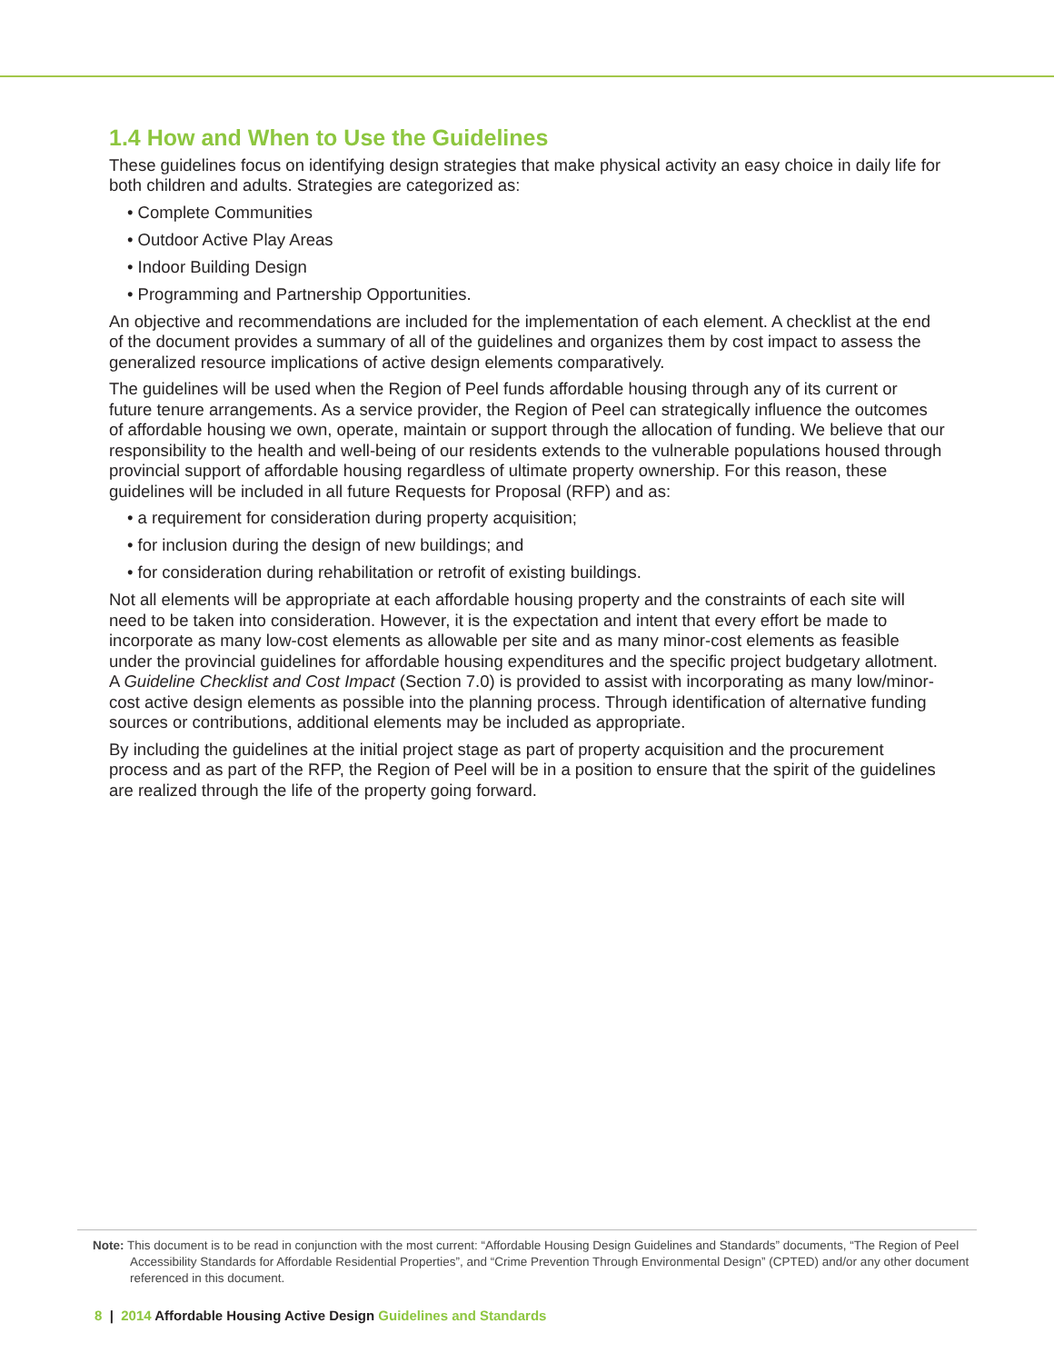1.4 How and When to Use the Guidelines
These guidelines focus on identifying design strategies that make physical activity an easy choice in daily life for both children and adults. Strategies are categorized as:
• Complete Communities
• Outdoor Active Play Areas
• Indoor Building Design
• Programming and Partnership Opportunities.
An objective and recommendations are included for the implementation of each element. A checklist at the end of the document provides a summary of all of the guidelines and organizes them by cost impact to assess the generalized resource implications of active design elements comparatively.
The guidelines will be used when the Region of Peel funds affordable housing through any of its current or future tenure arrangements. As a service provider, the Region of Peel can strategically influence the outcomes of affordable housing we own, operate, maintain or support through the allocation of funding. We believe that our responsibility to the health and well-being of our residents extends to the vulnerable populations housed through provincial support of affordable housing regardless of ultimate property ownership. For this reason, these guidelines will be included in all future Requests for Proposal (RFP) and as:
• a requirement for consideration during property acquisition;
• for inclusion during the design of new buildings; and
• for consideration during rehabilitation or retrofit of existing buildings.
Not all elements will be appropriate at each affordable housing property and the constraints of each site will need to be taken into consideration. However, it is the expectation and intent that every effort be made to incorporate as many low-cost elements as allowable per site and as many minor-cost elements as feasible under the provincial guidelines for affordable housing expenditures and the specific project budgetary allotment. A Guideline Checklist and Cost Impact (Section 7.0) is provided to assist with incorporating as many low/minor-cost active design elements as possible into the planning process. Through identification of alternative funding sources or contributions, additional elements may be included as appropriate.
By including the guidelines at the initial project stage as part of property acquisition and the procurement process and as part of the RFP, the Region of Peel will be in a position to ensure that the spirit of the guidelines are realized through the life of the property going forward.
Note: This document is to be read in conjunction with the most current: “Affordable Housing Design Guidelines and Standards” documents, “The Region of Peel Accessibility Standards for Affordable Residential Properties”, and “Crime Prevention Through Environmental Design” (CPTED) and/or any other document referenced in this document.
8 | 2014 Affordable Housing Active Design Guidelines and Standards